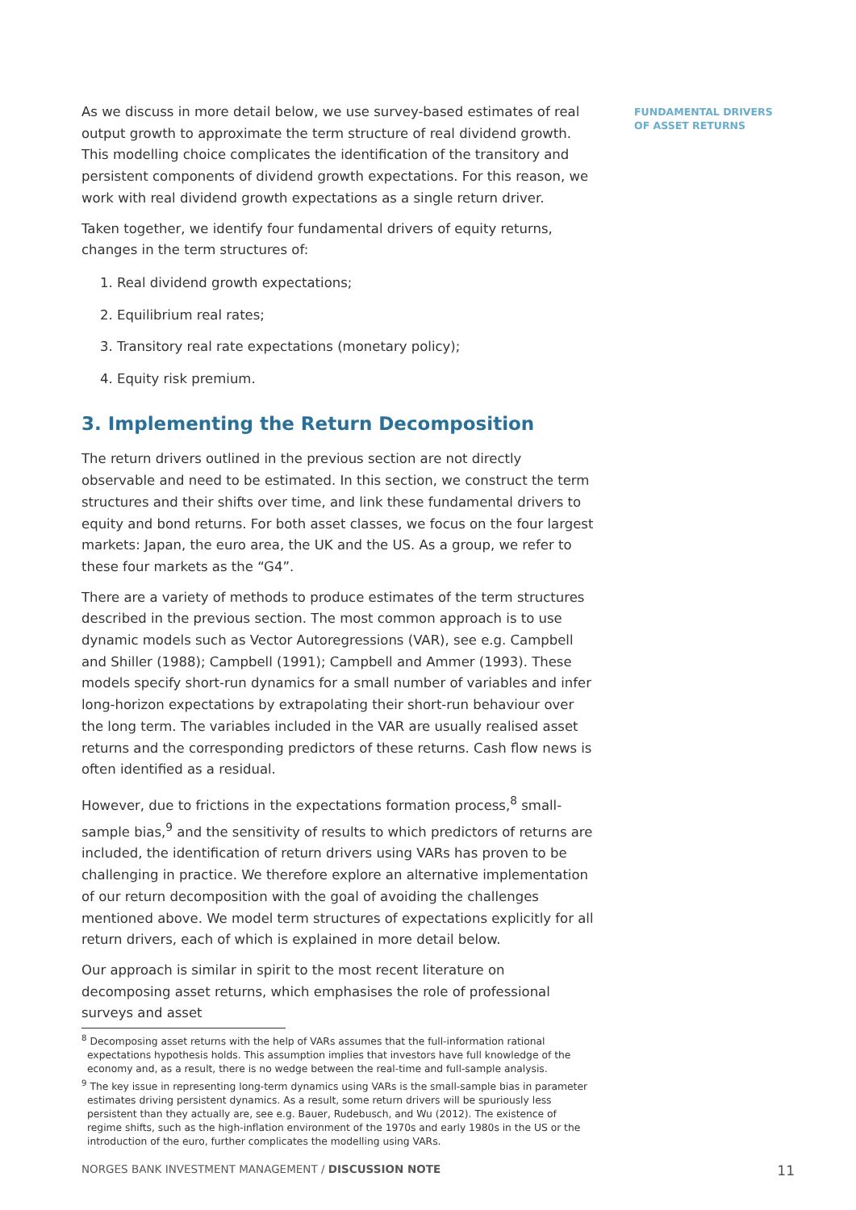FUNDAMENTAL DRIVERS
OF ASSET RETURNS
As we discuss in more detail below, we use survey-based estimates of real output growth to approximate the term structure of real dividend growth. This modelling choice complicates the identification of the transitory and persistent components of dividend growth expectations. For this reason, we work with real dividend growth expectations as a single return driver.
Taken together, we identify four fundamental drivers of equity returns, changes in the term structures of:
1. Real dividend growth expectations;
2. Equilibrium real rates;
3. Transitory real rate expectations (monetary policy);
4. Equity risk premium.
3. Implementing the Return Decomposition
The return drivers outlined in the previous section are not directly observable and need to be estimated. In this section, we construct the term structures and their shifts over time, and link these fundamental drivers to equity and bond returns. For both asset classes, we focus on the four largest markets: Japan, the euro area, the UK and the US. As a group, we refer to these four markets as the “G4”.
There are a variety of methods to produce estimates of the term structures described in the previous section. The most common approach is to use dynamic models such as Vector Autoregressions (VAR), see e.g. Campbell and Shiller (1988); Campbell (1991); Campbell and Ammer (1993). These models specify short-run dynamics for a small number of variables and infer long-horizon expectations by extrapolating their short-run behaviour over the long term. The variables included in the VAR are usually realised asset returns and the corresponding predictors of these returns. Cash flow news is often identified as a residual.
However, due to frictions in the expectations formation process,<sup>8</sup> small-sample bias,<sup>9</sup> and the sensitivity of results to which predictors of returns are included, the identification of return drivers using VARs has proven to be challenging in practice. We therefore explore an alternative implementation of our return decomposition with the goal of avoiding the challenges mentioned above. We model term structures of expectations explicitly for all return drivers, each of which is explained in more detail below.
Our approach is similar in spirit to the most recent literature on decomposing asset returns, which emphasises the role of professional surveys and asset
<sup>8</sup> Decomposing asset returns with the help of VARs assumes that the full-information rational expectations hypothesis holds. This assumption implies that investors have full knowledge of the economy and, as a result, there is no wedge between the real-time and full-sample analysis.
<sup>9</sup> The key issue in representing long-term dynamics using VARs is the small-sample bias in parameter estimates driving persistent dynamics. As a result, some return drivers will be spuriously less persistent than they actually are, see e.g. Bauer, Rudebusch, and Wu (2012). The existence of regime shifts, such as the high-inflation environment of the 1970s and early 1980s in the US or the introduction of the euro, further complicates the modelling using VARs.
NORGES BANK INVESTMENT MANAGEMENT / DISCUSSION NOTE 11